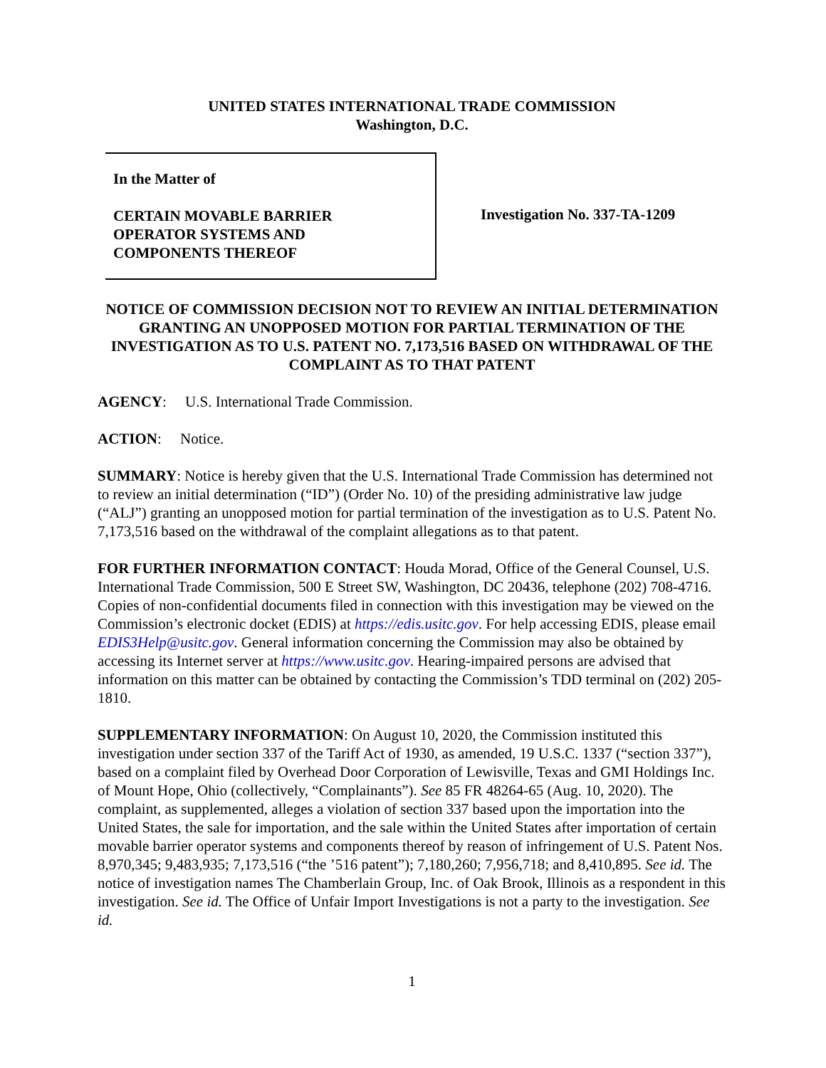UNITED STATES INTERNATIONAL TRADE COMMISSION
Washington, D.C.
In the Matter of
CERTAIN MOVABLE BARRIER
OPERATOR SYSTEMS AND
COMPONENTS THEREOF
Investigation No. 337-TA-1209
NOTICE OF COMMISSION DECISION NOT TO REVIEW AN INITIAL DETERMINATION GRANTING AN UNOPPOSED MOTION FOR PARTIAL TERMINATION OF THE INVESTIGATION AS TO U.S. PATENT NO. 7,173,516 BASED ON WITHDRAWAL OF THE COMPLAINT AS TO THAT PATENT
AGENCY: U.S. International Trade Commission.
ACTION: Notice.
SUMMARY: Notice is hereby given that the U.S. International Trade Commission has determined not to review an initial determination (“ID”) (Order No. 10) of the presiding administrative law judge (“ALJ”) granting an unopposed motion for partial termination of the investigation as to U.S. Patent No. 7,173,516 based on the withdrawal of the complaint allegations as to that patent.
FOR FURTHER INFORMATION CONTACT: Houda Morad, Office of the General Counsel, U.S. International Trade Commission, 500 E Street SW, Washington, DC 20436, telephone (202) 708-4716. Copies of non-confidential documents filed in connection with this investigation may be viewed on the Commission’s electronic docket (EDIS) at https://edis.usitc.gov. For help accessing EDIS, please email EDIS3Help@usitc.gov. General information concerning the Commission may also be obtained by accessing its Internet server at https://www.usitc.gov. Hearing-impaired persons are advised that information on this matter can be obtained by contacting the Commission’s TDD terminal on (202) 205-1810.
SUPPLEMENTARY INFORMATION: On August 10, 2020, the Commission instituted this investigation under section 337 of the Tariff Act of 1930, as amended, 19 U.S.C. 1337 (“section 337”), based on a complaint filed by Overhead Door Corporation of Lewisville, Texas and GMI Holdings Inc. of Mount Hope, Ohio (collectively, “Complainants”). See 85 FR 48264-65 (Aug. 10, 2020). The complaint, as supplemented, alleges a violation of section 337 based upon the importation into the United States, the sale for importation, and the sale within the United States after importation of certain movable barrier operator systems and components thereof by reason of infringement of U.S. Patent Nos. 8,970,345; 9,483,935; 7,173,516 (“the ’516 patent”); 7,180,260; 7,956,718; and 8,410,895. See id. The notice of investigation names The Chamberlain Group, Inc. of Oak Brook, Illinois as a respondent in this investigation. See id. The Office of Unfair Import Investigations is not a party to the investigation. See id.
1